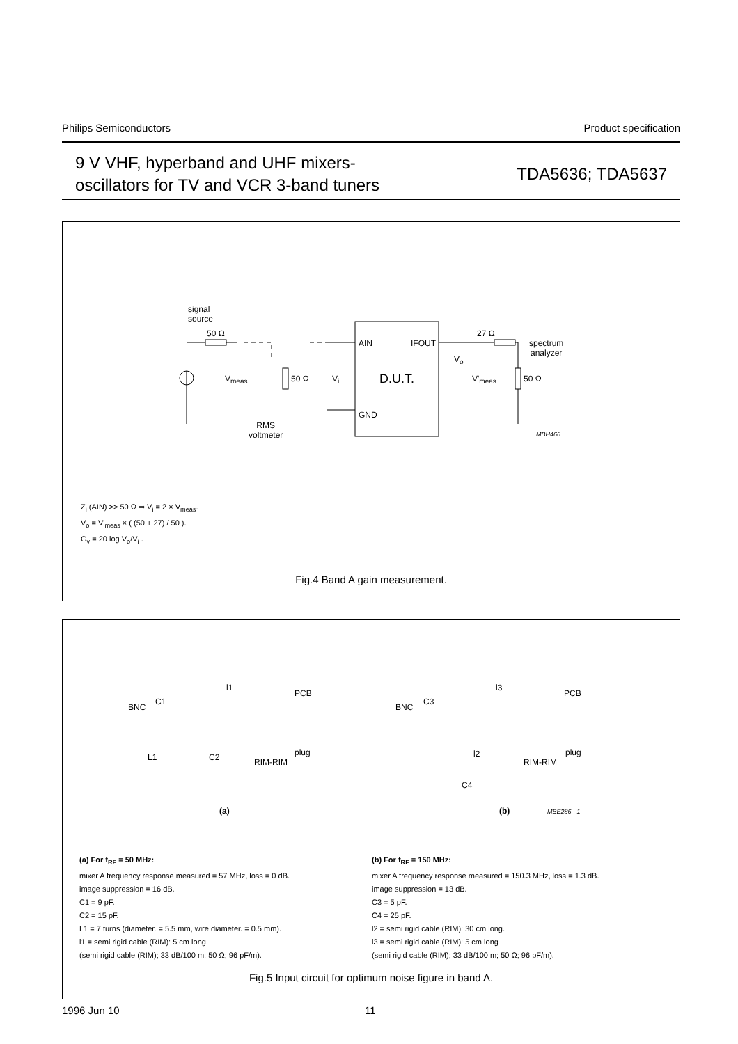Philips Semiconductors Product specification
9 V VHF, hyperband and UHF mixers-
oscillators for TV and VCR 3-band tuners
TDA5636; TDA5637
signal
source
50 Ω
AIN IFOUT
27 Ω
spectrum
analyzer
V<sub>meas</sub> 50 Ω V<sub>i</sub> D.U.T.
V<sub>o</sub>
V'<sub>meas</sub> 50 Ω
GND
RMS
voltmeter
MBH466
Z<sub>i</sub> (AIN) >> 50 Ω ⇒ V<sub>i</sub> = 2 × V<sub>meas</sub>.
V<sub>o</sub> = V'<sub>meas</sub> × ( (50 + 27) / 50 ).
G<sub>v</sub> = 20 log V<sub>o</sub>/V<sub>i</sub> .
Fig.4 Band A gain measurement.
l1
PCB
BNC
C1
plug
RIM-RIM
L1 C2
(a)
l3
PCB
BNC
C3
plug
RIM-RIM
l2
C4
(b) MBE286 - 1
(a) For f<sub>RF</sub> = 50 MHz:
mixer A frequency response measured = 57 MHz, loss = 0 dB.
image suppression = 16 dB.
C1 = 9 pF.
C2 = 15 pF.
L1 = 7 turns (diameter. = 5.5 mm, wire diameter. = 0.5 mm).
l1 = semi rigid cable (RIM): 5 cm long
(semi rigid cable (RIM); 33 dB/100 m; 50 Ω; 96 pF/m).
(b) For f<sub>RF</sub> = 150 MHz:
mixer A frequency response measured = 150.3 MHz, loss = 1.3 dB.
image suppression = 13 dB.
C3 = 5 pF.
C4 = 25 pF.
l2 = semi rigid cable (RIM): 30 cm long.
l3 = semi rigid cable (RIM): 5 cm long
(semi rigid cable (RIM); 33 dB/100 m; 50 Ω; 96 pF/m).
Fig.5 Input circuit for optimum noise figure in band A.
1996 Jun 10 11